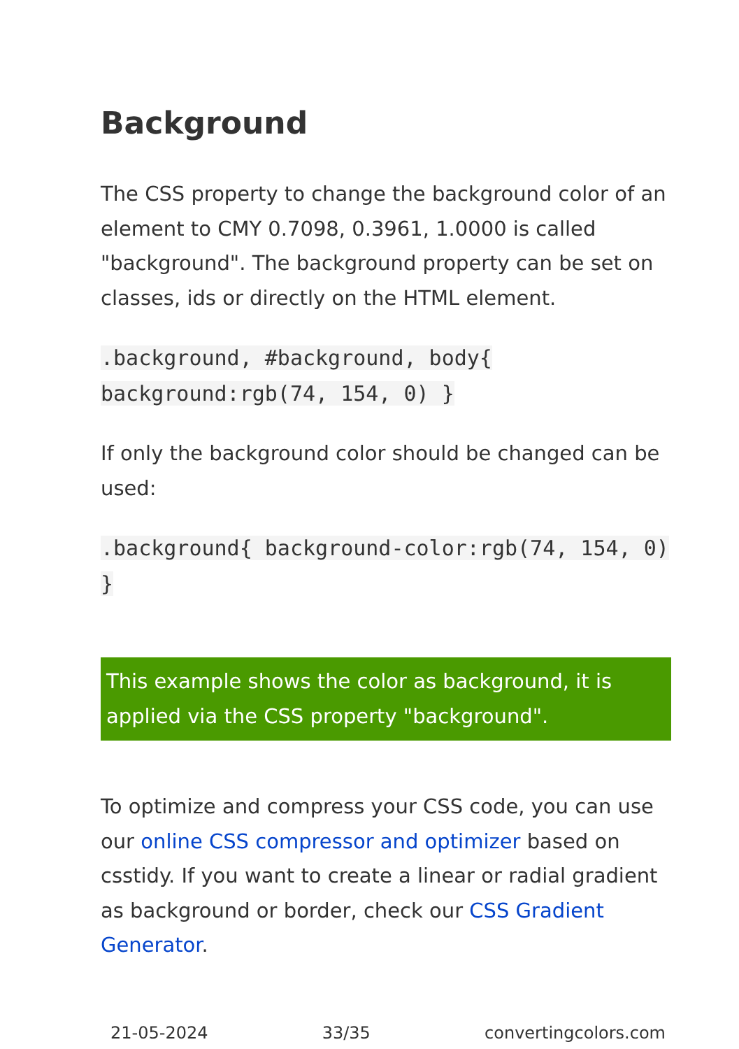Background
The CSS property to change the background color of an element to CMY 0.7098, 0.3961, 1.0000 is called "background". The background property can be set on classes, ids or directly on the HTML element.
.background, #background, body{ background:rgb(74, 154, 0) }
If only the background color should be changed can be used:
.background{ background-color:rgb(74, 154, 0) }
This example shows the color as background, it is applied via the CSS property "background".
To optimize and compress your CSS code, you can use our online CSS compressor and optimizer based on csstidy. If you want to create a linear or radial gradient as background or border, check our CSS Gradient Generator.
21-05-2024 33/35 convertingcolors.com